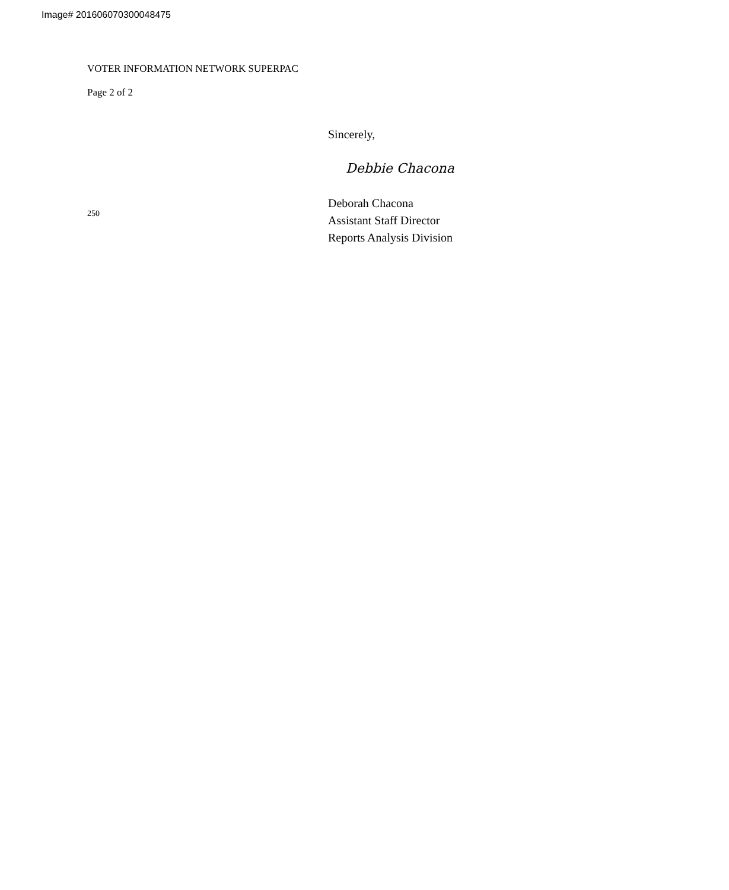Image# 201606070300048475
VOTER INFORMATION NETWORK SUPERPAC
Page 2 of 2
250
Sincerely,
Debbie Chacona
Deborah Chacona
Assistant Staff Director
Reports Analysis Division